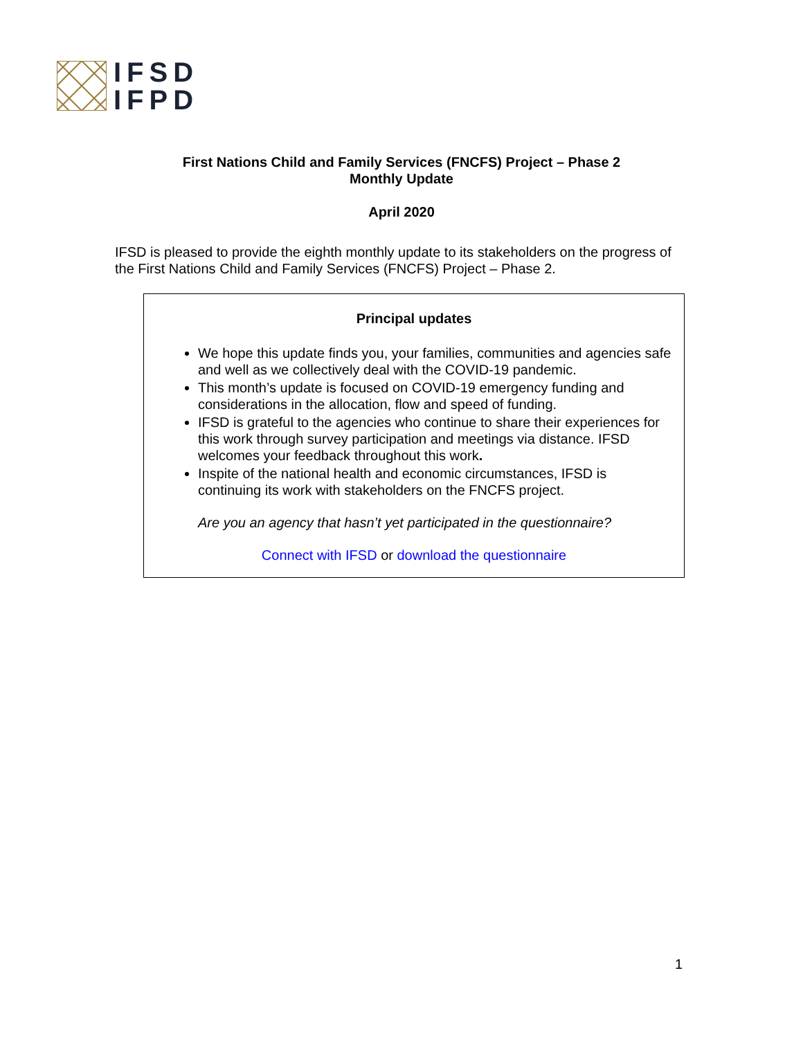IFSD
IFPD
First Nations Child and Family Services (FNCFS) Project – Phase 2
Monthly Update
April 2020
IFSD is pleased to provide the eighth monthly update to its stakeholders on the progress of the First Nations Child and Family Services (FNCFS) Project – Phase 2.
Principal updates
We hope this update finds you, your families, communities and agencies safe and well as we collectively deal with the COVID-19 pandemic.
This month’s update is focused on COVID-19 emergency funding and considerations in the allocation, flow and speed of funding.
IFSD is grateful to the agencies who continue to share their experiences for this work through survey participation and meetings via distance. IFSD welcomes your feedback throughout this work.
Inspite of the national health and economic circumstances, IFSD is continuing its work with stakeholders on the FNCFS project.
Are you an agency that hasn’t yet participated in the questionnaire?
Connect with IFSD or download the questionnaire
1